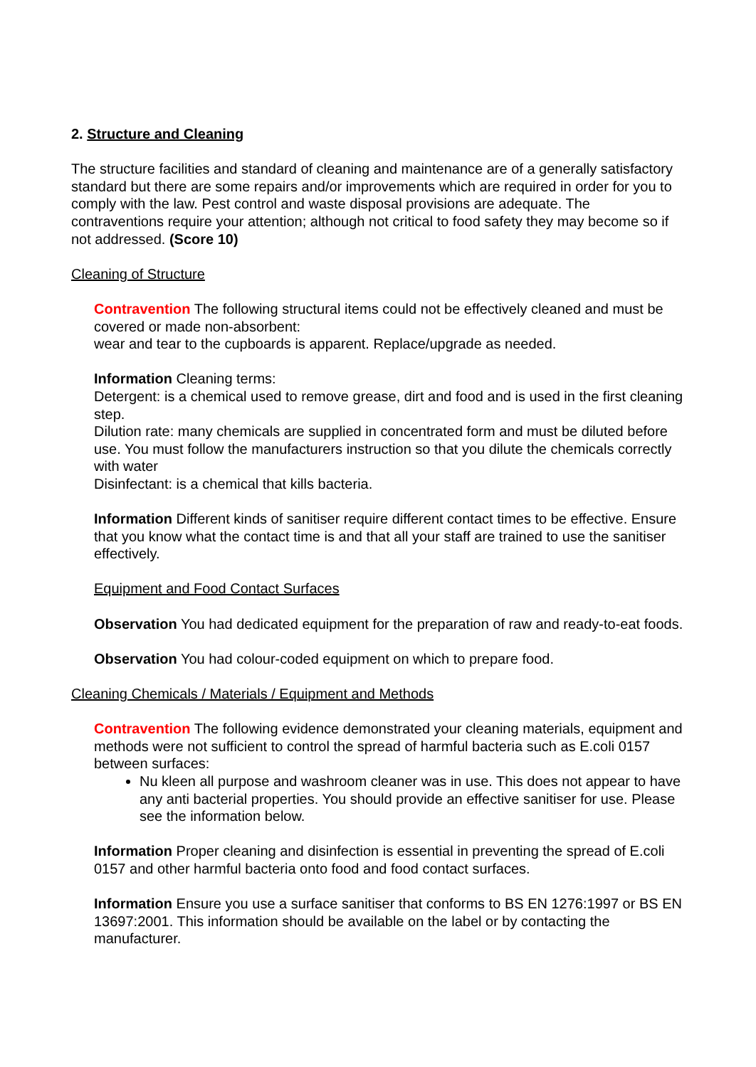2. Structure and Cleaning
The structure facilities and standard of cleaning and maintenance are of a generally satisfactory standard but there are some repairs and/or improvements which are required in order for you to comply with the law. Pest control and waste disposal provisions are adequate. The contraventions require your attention; although not critical to food safety they may become so if not addressed. (Score 10)
Cleaning of Structure
Contravention The following structural items could not be effectively cleaned and must be covered or made non-absorbent:
wear and tear to the cupboards is apparent. Replace/upgrade as needed.
Information Cleaning terms:
Detergent: is a chemical used to remove grease, dirt and food and is used in the first cleaning step.
Dilution rate: many chemicals are supplied in concentrated form and must be diluted before use. You must follow the manufacturers instruction so that you dilute the chemicals correctly with water
Disinfectant: is a chemical that kills bacteria.
Information Different kinds of sanitiser require different contact times to be effective. Ensure that you know what the contact time is and that all your staff are trained to use the sanitiser effectively.
Equipment and Food Contact Surfaces
Observation You had dedicated equipment for the preparation of raw and ready-to-eat foods.
Observation You had colour-coded equipment on which to prepare food.
Cleaning Chemicals / Materials / Equipment and Methods
Contravention The following evidence demonstrated your cleaning materials, equipment and methods were not sufficient to control the spread of harmful bacteria such as E.coli 0157 between surfaces:
Nu kleen all purpose and washroom cleaner was in use. This does not appear to have any anti bacterial properties. You should provide an effective sanitiser for use. Please see the information below.
Information Proper cleaning and disinfection is essential in preventing the spread of E.coli 0157 and other harmful bacteria onto food and food contact surfaces.
Information Ensure you use a surface sanitiser that conforms to BS EN 1276:1997 or BS EN 13697:2001. This information should be available on the label or by contacting the manufacturer.